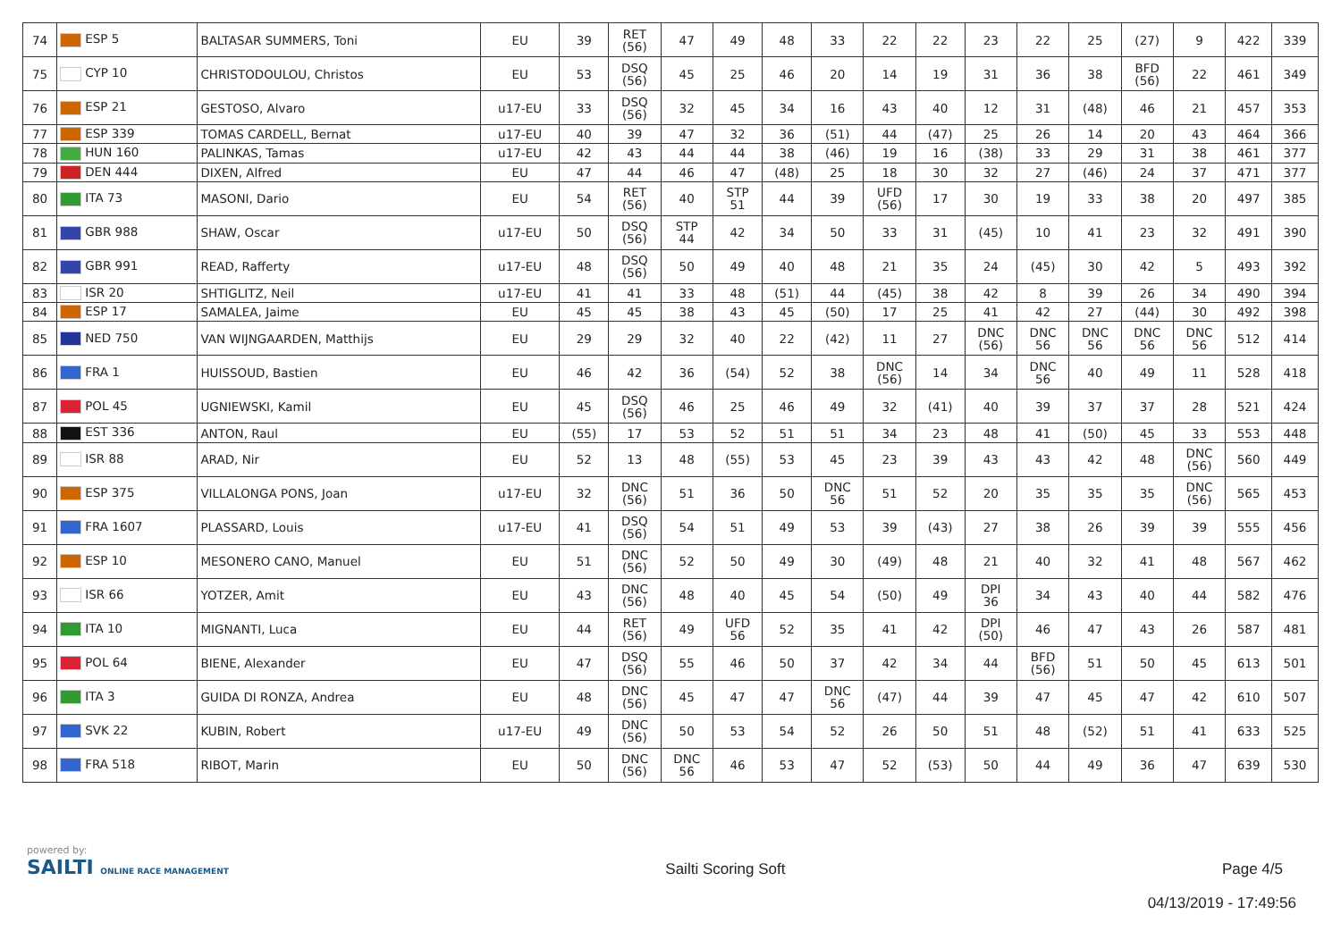| 74 | ESP 5 | BALTASAR SUMMERS, Toni | EU | 39 | RET (56) | 47 | 49 | 48 | 33 | 22 | 22 | 23 | 22 | 25 | (27) | 9 | 422 | 339 |
| 75 | CYP 10 | CHRISTODOULOU, Christos | EU | 53 | DSQ (56) | 45 | 25 | 46 | 20 | 14 | 19 | 31 | 36 | 38 | BFD (56) | 22 | 461 | 349 |
| 76 | ESP 21 | GESTOSO, Alvaro | u17-EU | 33 | DSQ (56) | 32 | 45 | 34 | 16 | 43 | 40 | 12 | 31 | (48) | 46 | 21 | 457 | 353 |
| 77 | ESP 339 | TOMAS CARDELL, Bernat | u17-EU | 40 | 39 | 47 | 32 | 36 | (51) | 44 | (47) | 25 | 26 | 14 | 20 | 43 | 464 | 366 |
| 78 | HUN 160 | PALINKAS, Tamas | u17-EU | 42 | 43 | 44 | 44 | 38 | (46) | 19 | 16 | (38) | 33 | 29 | 31 | 38 | 461 | 377 |
| 79 | DEN 444 | DIXEN, Alfred | EU | 47 | 44 | 46 | 47 | (48) | 25 | 18 | 30 | 32 | 27 | (46) | 24 | 37 | 471 | 377 |
| 80 | ITA 73 | MASONI, Dario | EU | 54 | RET (56) | 40 | STP 51 | 44 | 39 | UFD (56) | 17 | 30 | 19 | 33 | 38 | 20 | 497 | 385 |
| 81 | GBR 988 | SHAW, Oscar | u17-EU | 50 | DSQ (56) | STP 44 | 42 | 34 | 50 | 33 | 31 | (45) | 10 | 41 | 23 | 32 | 491 | 390 |
| 82 | GBR 991 | READ, Rafferty | u17-EU | 48 | DSQ (56) | 50 | 49 | 40 | 48 | 21 | 35 | 24 | (45) | 30 | 42 | 5 | 493 | 392 |
| 83 | ISR 20 | SHTIGLITZ, Neil | u17-EU | 41 | 41 | 33 | 48 | (51) | 44 | (45) | 38 | 42 | 8 | 39 | 26 | 34 | 490 | 394 |
| 84 | ESP 17 | SAMALEA, Jaime | EU | 45 | 45 | 38 | 43 | 45 | (50) | 17 | 25 | 41 | 42 | 27 | (44) | 30 | 492 | 398 |
| 85 | NED 750 | VAN WIJNGAARDEN, Matthijs | EU | 29 | 29 | 32 | 40 | 22 | (42) | 11 | 27 | DNC (56) | DNC 56 | DNC 56 | DNC 56 | DNC 56 | 512 | 414 |
| 86 | FRA 1 | HUISSOUD, Bastien | EU | 46 | 42 | 36 | (54) | 52 | 38 | DNC (56) | 14 | 34 | DNC 56 | 40 | 49 | 11 | 528 | 418 |
| 87 | POL 45 | UGNIEWSKI, Kamil | EU | 45 | DSQ (56) | 46 | 25 | 46 | 49 | 32 | (41) | 40 | 39 | 37 | 37 | 28 | 521 | 424 |
| 88 | EST 336 | ANTON, Raul | EU | (55) | 17 | 53 | 52 | 51 | 51 | 34 | 23 | 48 | 41 | (50) | 45 | 33 | 553 | 448 |
| 89 | ISR 88 | ARAD, Nir | EU | 52 | 13 | 48 | (55) | 53 | 45 | 23 | 39 | 43 | 43 | 42 | 48 | DNC (56) | 560 | 449 |
| 90 | ESP 375 | VILLALONGA PONS, Joan | u17-EU | 32 | DNC (56) | 51 | 36 | 50 | DNC 56 | 51 | 52 | 20 | 35 | 35 | 35 | DNC (56) | 565 | 453 |
| 91 | FRA 1607 | PLASSARD, Louis | u17-EU | 41 | DSQ (56) | 54 | 51 | 49 | 53 | 39 | (43) | 27 | 38 | 26 | 39 | 39 | 555 | 456 |
| 92 | ESP 10 | MESONERO CANO, Manuel | EU | 51 | DNC (56) | 52 | 50 | 49 | 30 | (49) | 48 | 21 | 40 | 32 | 41 | 48 | 567 | 462 |
| 93 | ISR 66 | YOTZER, Amit | EU | 43 | DNC (56) | 48 | 40 | 45 | 54 | (50) | 49 | DPI 36 | 34 | 43 | 40 | 44 | 582 | 476 |
| 94 | ITA 10 | MIGNANTI, Luca | EU | 44 | RET (56) | 49 | UFD 56 | 52 | 35 | 41 | 42 | DPI (50) | 46 | 47 | 43 | 26 | 587 | 481 |
| 95 | POL 64 | BIENE, Alexander | EU | 47 | DSQ (56) | 55 | 46 | 50 | 37 | 42 | 34 | 44 | BFD (56) | 51 | 50 | 45 | 613 | 501 |
| 96 | ITA 3 | GUIDA DI RONZA, Andrea | EU | 48 | DNC (56) | 45 | 47 | 47 | DNC 56 | (47) | 44 | 39 | 47 | 45 | 47 | 42 | 610 | 507 |
| 97 | SVK 22 | KUBIN, Robert | u17-EU | 49 | DNC (56) | 50 | 53 | 54 | 52 | 26 | 50 | 51 | 48 | (52) | 51 | 41 | 633 | 525 |
| 98 | FRA 518 | RIBOT, Marin | EU | 50 | DNC (56) | DNC 56 | 46 | 53 | 47 | 52 | (53) | 50 | 44 | 49 | 36 | 47 | 639 | 530 |
powered by:
SAILTI ONLINE RACE MANAGEMENT
Sailti Scoring Soft Page 4/5
04/13/2019 - 17:49:56